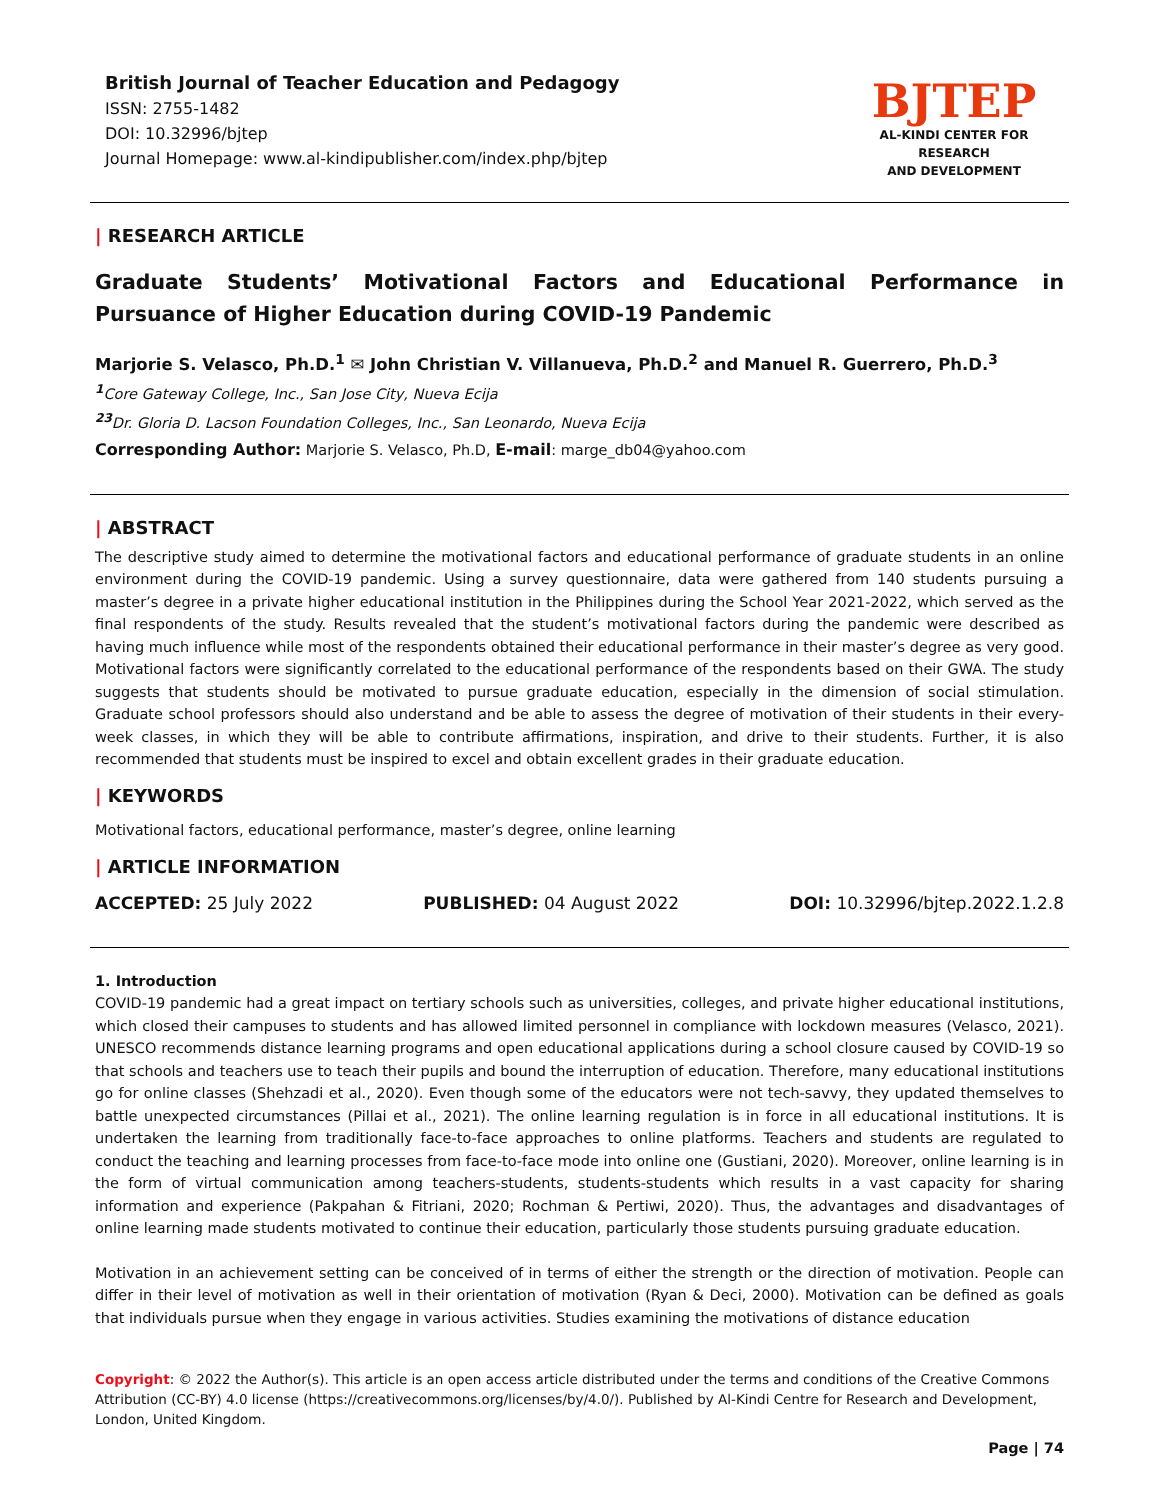British Journal of Teacher Education and Pedagogy
ISSN: 2755-1482
DOI: 10.32996/bjtep
Journal Homepage: www.al-kindipublisher.com/index.php/bjtep
BJTEP
AL-KINDI CENTER FOR RESEARCH
AND DEVELOPMENT
| RESEARCH ARTICLE
Graduate Students’ Motivational Factors and Educational Performance in Pursuance of Higher Education during COVID-19 Pandemic
Marjorie S. Velasco, Ph.D.<sup>1</sup> ✉ John Christian V. Villanueva, Ph.D.<sup>2</sup> and Manuel R. Guerrero, Ph.D.<sup>3</sup>
<sup>1</sup> Core Gateway College, Inc., San Jose City, Nueva Ecija
<sup>23</sup> Dr. Gloria D. Lacson Foundation Colleges, Inc., San Leonardo, Nueva Ecija
Corresponding Author: Marjorie S. Velasco, Ph.D, E-mail: marge_db04@yahoo.com
| ABSTRACT
The descriptive study aimed to determine the motivational factors and educational performance of graduate students in an online environment during the COVID-19 pandemic. Using a survey questionnaire, data were gathered from 140 students pursuing a master’s degree in a private higher educational institution in the Philippines during the School Year 2021-2022, which served as the final respondents of the study. Results revealed that the student’s motivational factors during the pandemic were described as having much influence while most of the respondents obtained their educational performance in their master’s degree as very good. Motivational factors were significantly correlated to the educational performance of the respondents based on their GWA. The study suggests that students should be motivated to pursue graduate education, especially in the dimension of social stimulation. Graduate school professors should also understand and be able to assess the degree of motivation of their students in their every-week classes, in which they will be able to contribute affirmations, inspiration, and drive to their students. Further, it is also recommended that students must be inspired to excel and obtain excellent grades in their graduate education.
| KEYWORDS
Motivational factors, educational performance, master’s degree, online learning
| ARTICLE INFORMATION
ACCEPTED: 25 July 2022 PUBLISHED: 04 August 2022 DOI: 10.32996/bjtep.2022.1.2.8
1. Introduction
COVID-19 pandemic had a great impact on tertiary schools such as universities, colleges, and private higher educational institutions, which closed their campuses to students and has allowed limited personnel in compliance with lockdown measures (Velasco, 2021). UNESCO recommends distance learning programs and open educational applications during a school closure caused by COVID-19 so that schools and teachers use to teach their pupils and bound the interruption of education. Therefore, many educational institutions go for online classes (Shehzadi et al., 2020). Even though some of the educators were not tech-savvy, they updated themselves to battle unexpected circumstances (Pillai et al., 2021). The online learning regulation is in force in all educational institutions. It is undertaken the learning from traditionally face-to-face approaches to online platforms. Teachers and students are regulated to conduct the teaching and learning processes from face-to-face mode into online one (Gustiani, 2020). Moreover, online learning is in the form of virtual communication among teachers-students, students-students which results in a vast capacity for sharing information and experience (Pakpahan & Fitriani, 2020; Rochman & Pertiwi, 2020). Thus, the advantages and disadvantages of online learning made students motivated to continue their education, particularly those students pursuing graduate education.
Motivation in an achievement setting can be conceived of in terms of either the strength or the direction of motivation. People can differ in their level of motivation as well in their orientation of motivation (Ryan & Deci, 2000). Motivation can be defined as goals that individuals pursue when they engage in various activities. Studies examining the motivations of distance education
Copyright: © 2022 the Author(s). This article is an open access article distributed under the terms and conditions of the Creative Commons Attribution (CC-BY) 4.0 license (https://creativecommons.org/licenses/by/4.0/). Published by Al-Kindi Centre for Research and Development, London, United Kingdom.
Page | 74